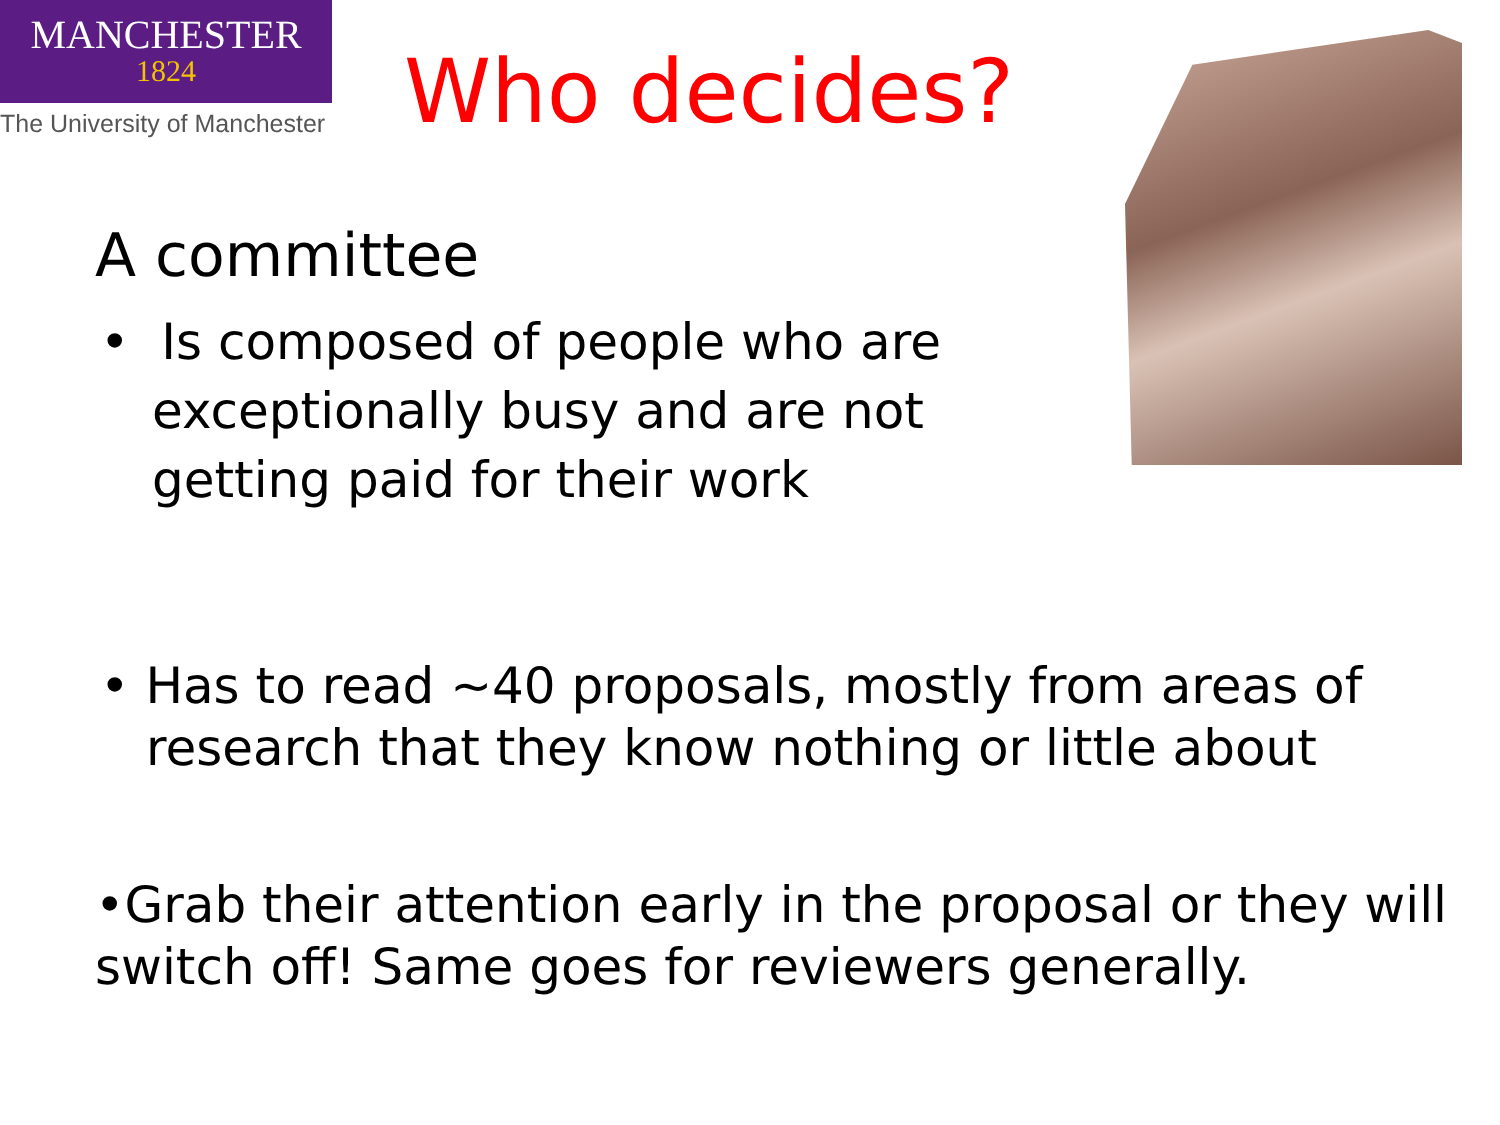MANCHESTER
1824
The University of Manchester
Who decides?
A committee
• Is composed of people who are exceptionally busy and are not getting paid for their work
• Has to read ~40 proposals, mostly from areas of research that they know nothing or little about
•Grab their attention early in the proposal or they will switch off! Same goes for reviewers generally.